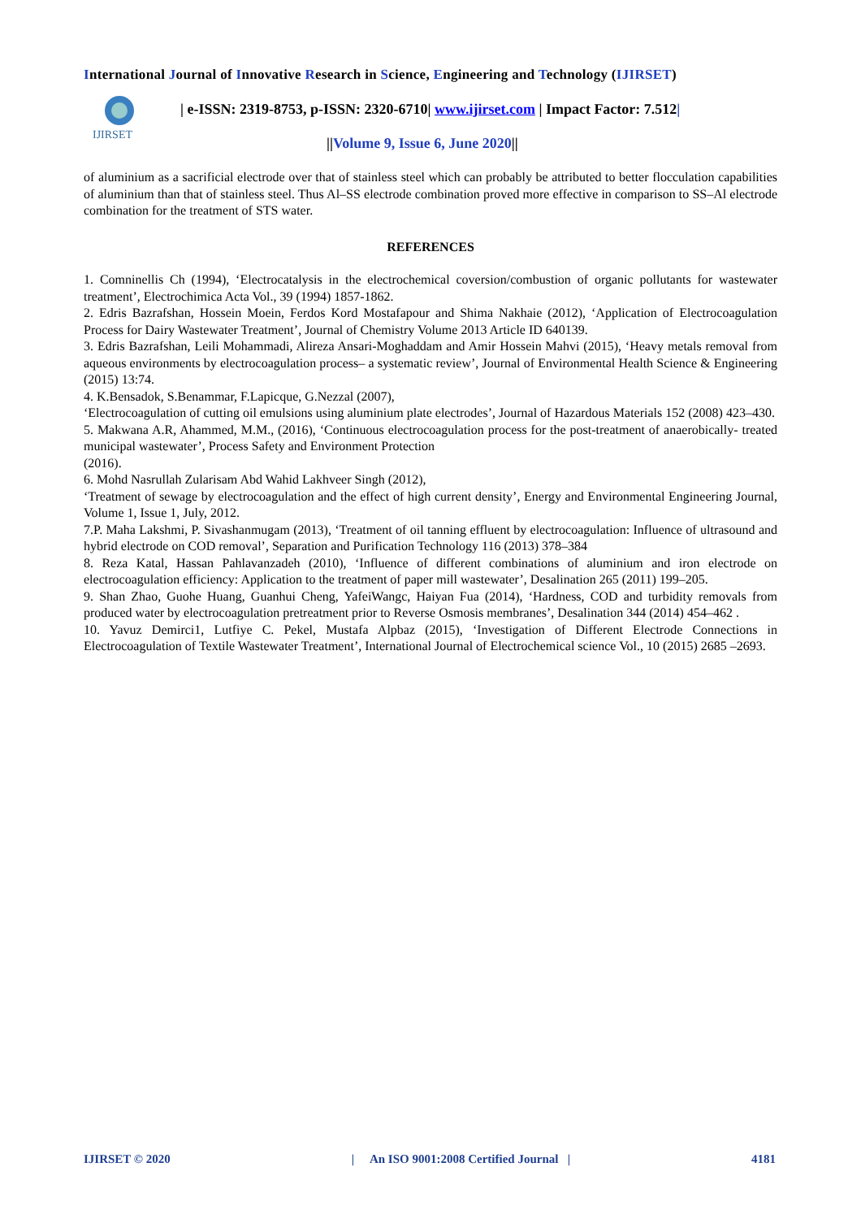International Journal of Innovative Research in Science, Engineering and Technology (IJIRSET)
IJIRSET
| e-ISSN: 2319-8753, p-ISSN: 2320-6710| www.ijirset.com | Impact Factor: 7.512|
||Volume 9, Issue 6, June 2020||
of aluminium as a sacrificial electrode over that of stainless steel which can probably be attributed to better flocculation capabilities of aluminium than that of stainless steel. Thus Al–SS electrode combination proved more effective in comparison to SS–Al electrode combination for the treatment of STS water.
REFERENCES
1. Comninellis Ch (1994), ‘Electrocatalysis in the electrochemical coversion/combustion of organic pollutants for wastewater treatment’, Electrochimica Acta Vol., 39 (1994) 1857-1862.
2. Edris Bazrafshan, Hossein Moein, Ferdos Kord Mostafapour and Shima Nakhaie (2012), ‘Application of Electrocoagulation Process for Dairy Wastewater Treatment’, Journal of Chemistry Volume 2013 Article ID 640139.
3. Edris Bazrafshan, Leili Mohammadi, Alireza Ansari-Moghaddam and Amir Hossein Mahvi (2015), ‘Heavy metals removal from aqueous environments by electrocoagulation process– a systematic review’, Journal of Environmental Health Science & Engineering (2015) 13:74.
4. K.Bensadok, S.Benammar, F.Lapicque, G.Nezzal (2007),
‘Electrocoagulation of cutting oil emulsions using aluminium plate electrodes’, Journal of Hazardous Materials 152 (2008) 423–430.
5. Makwana A.R, Ahammed, M.M., (2016), ‘Continuous electrocoagulation process for the post-treatment of anaerobically- treated municipal wastewater’, Process Safety and Environment Protection
(2016).
6. Mohd Nasrullah Zularisam Abd Wahid Lakhveer Singh (2012),
‘Treatment of sewage by electrocoagulation and the effect of high current density’, Energy and Environmental Engineering Journal, Volume 1, Issue 1, July, 2012.
7.P. Maha Lakshmi, P. Sivashanmugam (2013), ‘Treatment of oil tanning effluent by electrocoagulation: Influence of ultrasound and hybrid electrode on COD removal’, Separation and Purification Technology 116 (2013) 378–384
8. Reza Katal, Hassan Pahlavanzadeh (2010), ‘Influence of different combinations of aluminium and iron electrode on electrocoagulation efficiency: Application to the treatment of paper mill wastewater’, Desalination 265 (2011) 199–205.
9. Shan Zhao, Guohe Huang, Guanhui Cheng, YafeiWangc, Haiyan Fua (2014), ‘Hardness, COD and turbidity removals from produced water by electrocoagulation pretreatment prior to Reverse Osmosis membranes’, Desalination 344 (2014) 454–462 .
10. Yavuz Demirci1, Lutfiye C. Pekel, Mustafa Alpbaz (2015), ‘Investigation of Different Electrode Connections in Electrocoagulation of Textile Wastewater Treatment’, International Journal of Electrochemical science Vol., 10 (2015) 2685 –2693.
IJIRSET © 2020 | An ISO 9001:2008 Certified Journal | 4181